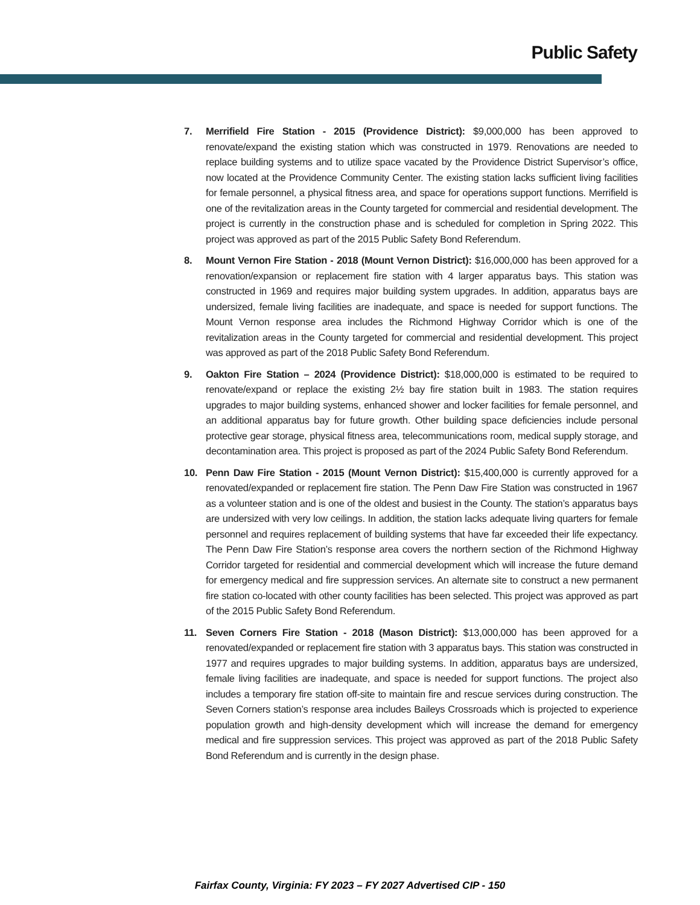Public Safety
7. Merrifield Fire Station - 2015 (Providence District): $9,000,000 has been approved to renovate/expand the existing station which was constructed in 1979. Renovations are needed to replace building systems and to utilize space vacated by the Providence District Supervisor’s office, now located at the Providence Community Center. The existing station lacks sufficient living facilities for female personnel, a physical fitness area, and space for operations support functions. Merrifield is one of the revitalization areas in the County targeted for commercial and residential development. The project is currently in the construction phase and is scheduled for completion in Spring 2022. This project was approved as part of the 2015 Public Safety Bond Referendum.
8. Mount Vernon Fire Station - 2018 (Mount Vernon District): $16,000,000 has been approved for a renovation/expansion or replacement fire station with 4 larger apparatus bays. This station was constructed in 1969 and requires major building system upgrades. In addition, apparatus bays are undersized, female living facilities are inadequate, and space is needed for support functions. The Mount Vernon response area includes the Richmond Highway Corridor which is one of the revitalization areas in the County targeted for commercial and residential development. This project was approved as part of the 2018 Public Safety Bond Referendum.
9. Oakton Fire Station – 2024 (Providence District): $18,000,000 is estimated to be required to renovate/expand or replace the existing 2½ bay fire station built in 1983. The station requires upgrades to major building systems, enhanced shower and locker facilities for female personnel, and an additional apparatus bay for future growth. Other building space deficiencies include personal protective gear storage, physical fitness area, telecommunications room, medical supply storage, and decontamination area. This project is proposed as part of the 2024 Public Safety Bond Referendum.
10. Penn Daw Fire Station - 2015 (Mount Vernon District): $15,400,000 is currently approved for a renovated/expanded or replacement fire station. The Penn Daw Fire Station was constructed in 1967 as a volunteer station and is one of the oldest and busiest in the County. The station’s apparatus bays are undersized with very low ceilings. In addition, the station lacks adequate living quarters for female personnel and requires replacement of building systems that have far exceeded their life expectancy. The Penn Daw Fire Station’s response area covers the northern section of the Richmond Highway Corridor targeted for residential and commercial development which will increase the future demand for emergency medical and fire suppression services. An alternate site to construct a new permanent fire station co-located with other county facilities has been selected. This project was approved as part of the 2015 Public Safety Bond Referendum.
11. Seven Corners Fire Station - 2018 (Mason District): $13,000,000 has been approved for a renovated/expanded or replacement fire station with 3 apparatus bays. This station was constructed in 1977 and requires upgrades to major building systems. In addition, apparatus bays are undersized, female living facilities are inadequate, and space is needed for support functions. The project also includes a temporary fire station off-site to maintain fire and rescue services during construction. The Seven Corners station’s response area includes Baileys Crossroads which is projected to experience population growth and high-density development which will increase the demand for emergency medical and fire suppression services. This project was approved as part of the 2018 Public Safety Bond Referendum and is currently in the design phase.
Fairfax County, Virginia: FY 2023 – FY 2027 Advertised CIP - 150